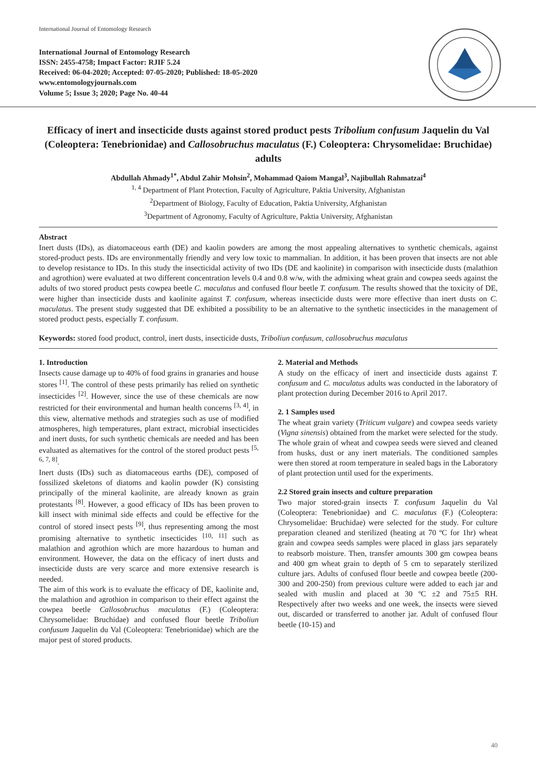International Journal of Entomology Research
International Journal of Entomology Research
ISSN: 2455-4758; Impact Factor: RJIF 5.24
Received: 06-04-2020; Accepted: 07-05-2020; Published: 18-05-2020
www.entomologyjournals.com
Volume 5; Issue 3; 2020; Page No. 40-44
Efficacy of inert and insecticide dusts against stored product pests Tribolium confusum Jaquelin du Val (Coleoptera: Tenebrionidae) and Callosobruchus maculatus (F.) Coleoptera: Chrysomelidae: Bruchidae) adults
Abdullah Ahmady<sup>1*</sup>, Abdul Zahir Mohsin<sup>2</sup>, Mohammad Qaiom Mangal<sup>3</sup>, Najibullah Rahmatzai<sup>4</sup>
<sup>1, 4</sup> Department of Plant Protection, Faculty of Agriculture, Paktia University, Afghanistan
<sup>2</sup> Department of Biology, Faculty of Education, Paktia University, Afghanistan
<sup>3</sup> Department of Agronomy, Faculty of Agriculture, Paktia University, Afghanistan
Abstract
Inert dusts (IDs), as diatomaceous earth (DE) and kaolin powders are among the most appealing alternatives to synthetic chemicals, against stored-product pests. IDs are environmentally friendly and very low toxic to mammalian. In addition, it has been proven that insects are not able to develop resistance to IDs. In this study the insecticidal activity of two IDs (DE and kaolinite) in comparison with insecticide dusts (malathion and agrothion) were evaluated at two different concentration levels 0.4 and 0.8 w/w, with the admixing wheat grain and cowpea seeds against the adults of two stored product pests cowpea beetle C. maculatus and confused flour beetle T. confusum. The results showed that the toxicity of DE, were higher than insecticide dusts and kaolinite against T. confusum, whereas insecticide dusts were more effective than inert dusts on C. maculatus. The present study suggested that DE exhibited a possibility to be an alternative to the synthetic insecticides in the management of stored product pests, especially T. confusum.
Keywords: stored food product, control, inert dusts, insecticide dusts, Triboliun confusum, callosobruchus maculatus
1. Introduction
Insects cause damage up to 40% of food grains in granaries and house stores <sup>[1]</sup>. The control of these pests primarily has relied on synthetic insecticides <sup>[2]</sup>. However, since the use of these chemicals are now restricted for their environmental and human health concerns <sup>[3, 4]</sup>, in this view, alternative methods and strategies such as use of modified atmospheres, high temperatures, plant extract, microbial insecticides and inert dusts, for such synthetic chemicals are needed and has been evaluated as alternatives for the control of the stored product pests <sup>[5, 6, 7, 8]</sup>.
Inert dusts (IDs) such as diatomaceous earths (DE), composed of fossilized skeletons of diatoms and kaolin powder (K) consisting principally of the mineral kaolinite, are already known as grain protestants <sup>[8]</sup>. However, a good efficacy of IDs has been proven to kill insect with minimal side effects and could be effective for the control of stored insect pests <sup>[9]</sup>, thus representing among the most promising alternative to synthetic insecticides <sup>[10, 11]</sup> such as malathion and agrothion which are more hazardous to human and environment. However, the data on the efficacy of inert dusts and insecticide dusts are very scarce and more extensive research is needed.
The aim of this work is to evaluate the efficacy of DE, kaolinite and, the malathion and agrothion in comparison to their effect against the cowpea beetle Callosobruchus maculatus (F.) (Coleoptera: Chrysomelidae: Bruchidae) and confused flour beetle Triboliun confusum Jaquelin du Val (Coleoptera: Tenebrionidae) which are the major pest of stored products.
2. Material and Methods
A study on the efficacy of inert and insecticide dusts against T. confusum and C. maculatus adults was conducted in the laboratory of plant protection during December 2016 to April 2017.
2. 1 Samples used
The wheat grain variety (Triticum vulgare) and cowpea seeds variety (Vigna sinensis) obtained from the market were selected for the study. The whole grain of wheat and cowpea seeds were sieved and cleaned from husks, dust or any inert materials. The conditioned samples were then stored at room temperature in sealed bags in the Laboratory of plant protection until used for the experiments.
2.2 Stored grain insects and culture preparation
Two major stored-grain insects T. confusum Jaquelin du Val (Coleoptera: Tenebrionidae) and C. maculatus (F.) (Coleoptera: Chrysomelidae: Bruchidae) were selected for the study. For culture preparation cleaned and sterilized (heating at 70 ºC for 1hr) wheat grain and cowpea seeds samples were placed in glass jars separately to reabsorb moisture. Then, transfer amounts 300 gm cowpea beans and 400 gm wheat grain to depth of 5 cm to separately sterilized culture jars. Adults of confused flour beetle and cowpea beetle (200-300 and 200-250) from previous culture were added to each jar and sealed with muslin and placed at 30 ºC ±2 and 75±5 RH. Respectively after two weeks and one week, the insects were sieved out, discarded or transferred to another jar. Adult of confused flour beetle (10-15) and
40